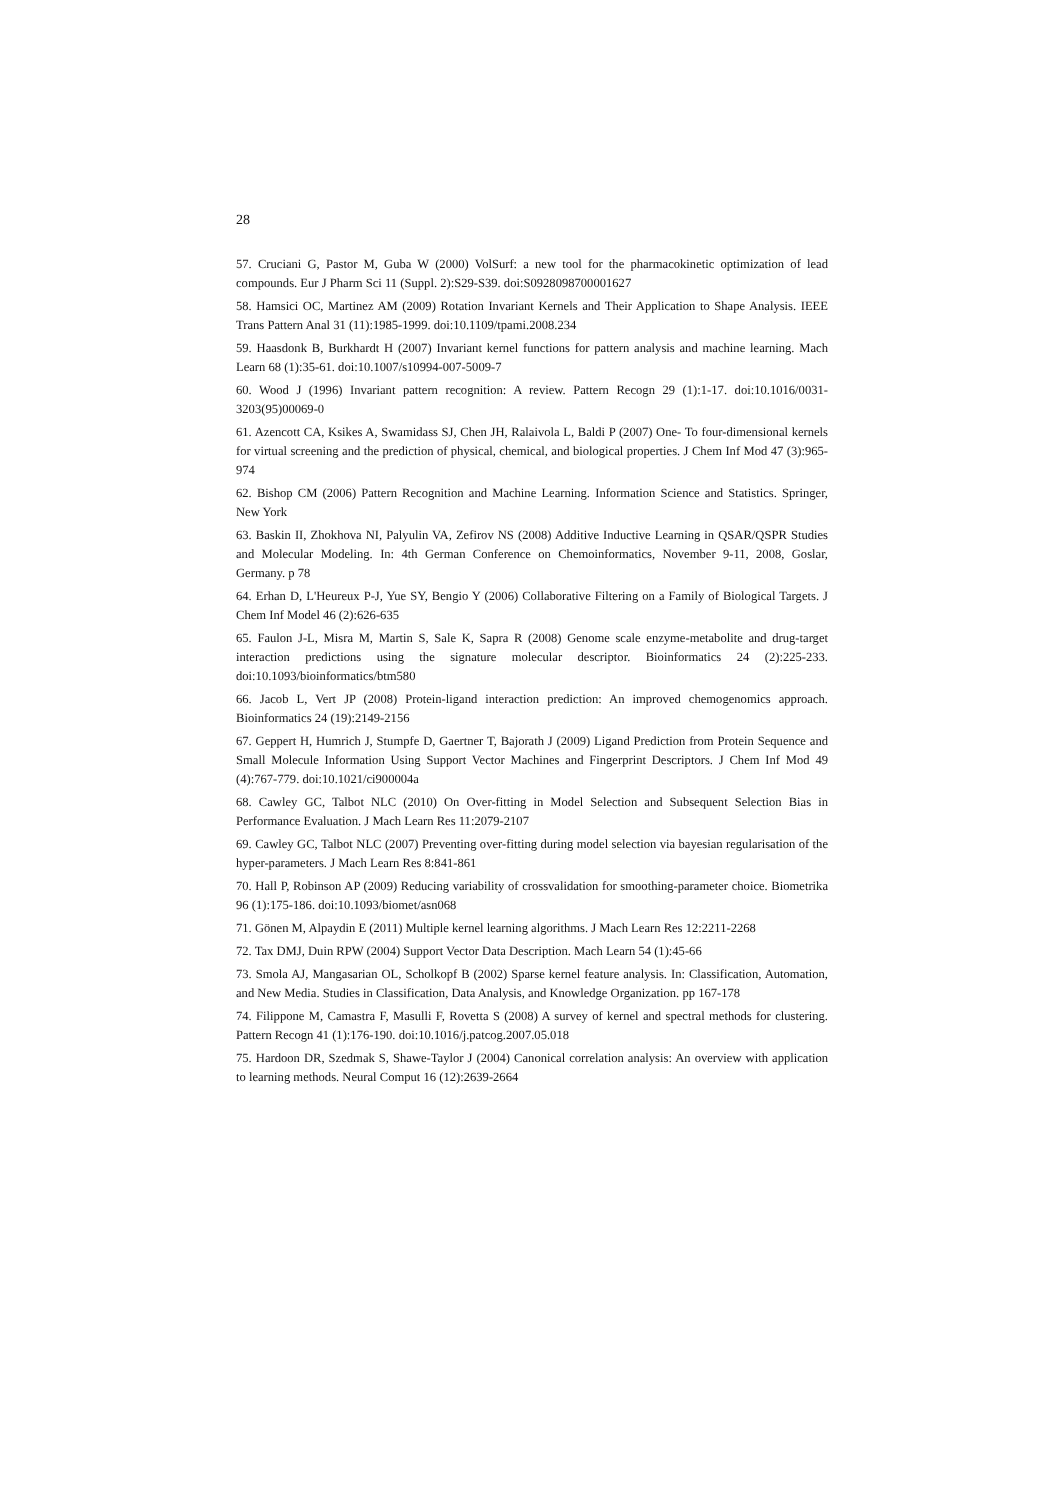28
57. Cruciani G, Pastor M, Guba W (2000) VolSurf: a new tool for the pharmacokinetic optimization of lead compounds. Eur J Pharm Sci 11 (Suppl. 2):S29-S39. doi:S0928098700001627
58. Hamsici OC, Martinez AM (2009) Rotation Invariant Kernels and Their Application to Shape Analysis. IEEE Trans Pattern Anal 31 (11):1985-1999. doi:10.1109/tpami.2008.234
59. Haasdonk B, Burkhardt H (2007) Invariant kernel functions for pattern analysis and machine learning. Mach Learn 68 (1):35-61. doi:10.1007/s10994-007-5009-7
60. Wood J (1996) Invariant pattern recognition: A review. Pattern Recogn 29 (1):1-17. doi:10.1016/0031-3203(95)00069-0
61. Azencott CA, Ksikes A, Swamidass SJ, Chen JH, Ralaivola L, Baldi P (2007) One- To four-dimensional kernels for virtual screening and the prediction of physical, chemical, and biological properties. J Chem Inf Mod 47 (3):965-974
62. Bishop CM (2006) Pattern Recognition and Machine Learning. Information Science and Statistics. Springer, New York
63. Baskin II, Zhokhova NI, Palyulin VA, Zefirov NS (2008) Additive Inductive Learning in QSAR/QSPR Studies and Molecular Modeling. In: 4th German Conference on Chemoinformatics, November 9-11, 2008, Goslar, Germany. p 78
64. Erhan D, L'Heureux P-J, Yue SY, Bengio Y (2006) Collaborative Filtering on a Family of Biological Targets. J Chem Inf Model 46 (2):626-635
65. Faulon J-L, Misra M, Martin S, Sale K, Sapra R (2008) Genome scale enzyme-metabolite and drug-target interaction predictions using the signature molecular descriptor. Bioinformatics 24 (2):225-233. doi:10.1093/bioinformatics/btm580
66. Jacob L, Vert JP (2008) Protein-ligand interaction prediction: An improved chemogenomics approach. Bioinformatics 24 (19):2149-2156
67. Geppert H, Humrich J, Stumpfe D, Gaertner T, Bajorath J (2009) Ligand Prediction from Protein Sequence and Small Molecule Information Using Support Vector Machines and Fingerprint Descriptors. J Chem Inf Mod 49 (4):767-779. doi:10.1021/ci900004a
68. Cawley GC, Talbot NLC (2010) On Over-fitting in Model Selection and Subsequent Selection Bias in Performance Evaluation. J Mach Learn Res 11:2079-2107
69. Cawley GC, Talbot NLC (2007) Preventing over-fitting during model selection via bayesian regularisation of the hyper-parameters. J Mach Learn Res 8:841-861
70. Hall P, Robinson AP (2009) Reducing variability of crossvalidation for smoothing-parameter choice. Biometrika 96 (1):175-186. doi:10.1093/biomet/asn068
71. Gönen M, Alpaydin E (2011) Multiple kernel learning algorithms. J Mach Learn Res 12:2211-2268
72. Tax DMJ, Duin RPW (2004) Support Vector Data Description. Mach Learn 54 (1):45-66
73. Smola AJ, Mangasarian OL, Scholkopf B (2002) Sparse kernel feature analysis. In: Classification, Automation, and New Media. Studies in Classification, Data Analysis, and Knowledge Organization. pp 167-178
74. Filippone M, Camastra F, Masulli F, Rovetta S (2008) A survey of kernel and spectral methods for clustering. Pattern Recogn 41 (1):176-190. doi:10.1016/j.patcog.2007.05.018
75. Hardoon DR, Szedmak S, Shawe-Taylor J (2004) Canonical correlation analysis: An overview with application to learning methods. Neural Comput 16 (12):2639-2664